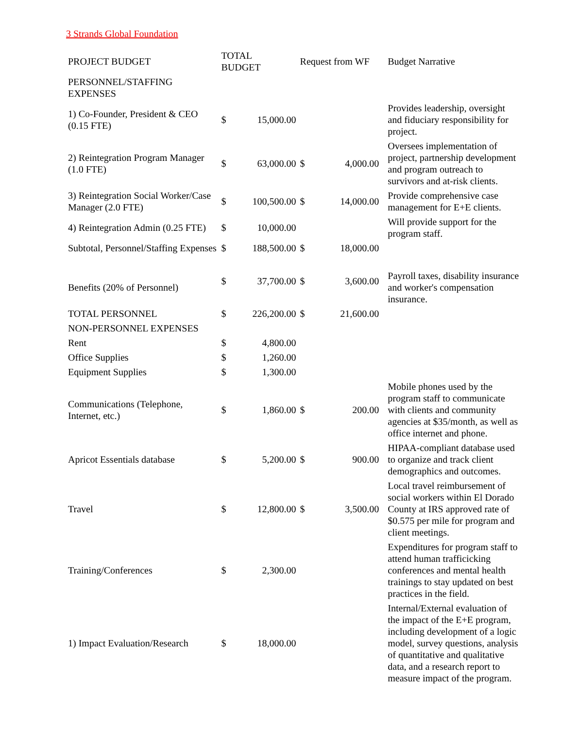3 Strands Global Foundation
| PROJECT BUDGET | TOTAL BUDGET | | Request from WF | | Budget Narrative |
| --- | --- | --- | --- | --- | --- |
| PERSONNEL/STAFFING EXPENSES | | | | | |
| 1) Co-Founder, President & CEO (0.15 FTE) | $ | 15,000.00 | | | Provides leadership, oversight and fiduciary responsibility for project. |
| 2) Reintegration Program Manager (1.0 FTE) | $ | 63,000.00 | $ | 4,000.00 | Oversees implementation of project, partnership development and program outreach to survivors and at-risk clients. |
| 3) Reintegration Social Worker/Case Manager (2.0 FTE) | $ | 100,500.00 | $ | 14,000.00 | Provide comprehensive case management for E+E clients. |
| 4) Reintegration Admin (0.25 FTE) | $ | 10,000.00 | | | Will provide support for the program staff. |
| Subtotal, Personnel/Staffing Expenses | $ | 188,500.00 | $ | 18,000.00 | |
| Benefits (20% of Personnel) | $ | 37,700.00 | $ | 3,600.00 | Payroll taxes, disability insurance and worker's compensation insurance. |
| TOTAL PERSONNEL | $ | 226,200.00 | $ | 21,600.00 | |
| NON-PERSONNEL EXPENSES | | | | | |
| Rent | $ | 4,800.00 | | | |
| Office Supplies | $ | 1,260.00 | | | |
| Equipment Supplies | $ | 1,300.00 | | | |
| Communications (Telephone, Internet, etc.) | $ | 1,860.00 | $ | 200.00 | Mobile phones used by the program staff to communicate with clients and community agencies at $35/month, as well as office internet and phone. |
| Apricot Essentials database | $ | 5,200.00 | $ | 900.00 | HIPAA-compliant database used to organize and track client demographics and outcomes. |
| Travel | $ | 12,800.00 | $ | 3,500.00 | Local travel reimbursement of social workers within El Dorado County at IRS approved rate of $0.575 per mile for program and client meetings. |
| Training/Conferences | $ | 2,300.00 | | | Expenditures for program staff to attend human trafficicking conferences and mental health trainings to stay updated on best practices in the field. |
| 1) Impact Evaluation/Research | $ | 18,000.00 | | | Internal/External evaluation of the impact of the E+E program, including development of a logic model, survey questions, analysis of quantitative and qualitative data, and a research report to measure impact of the program. |